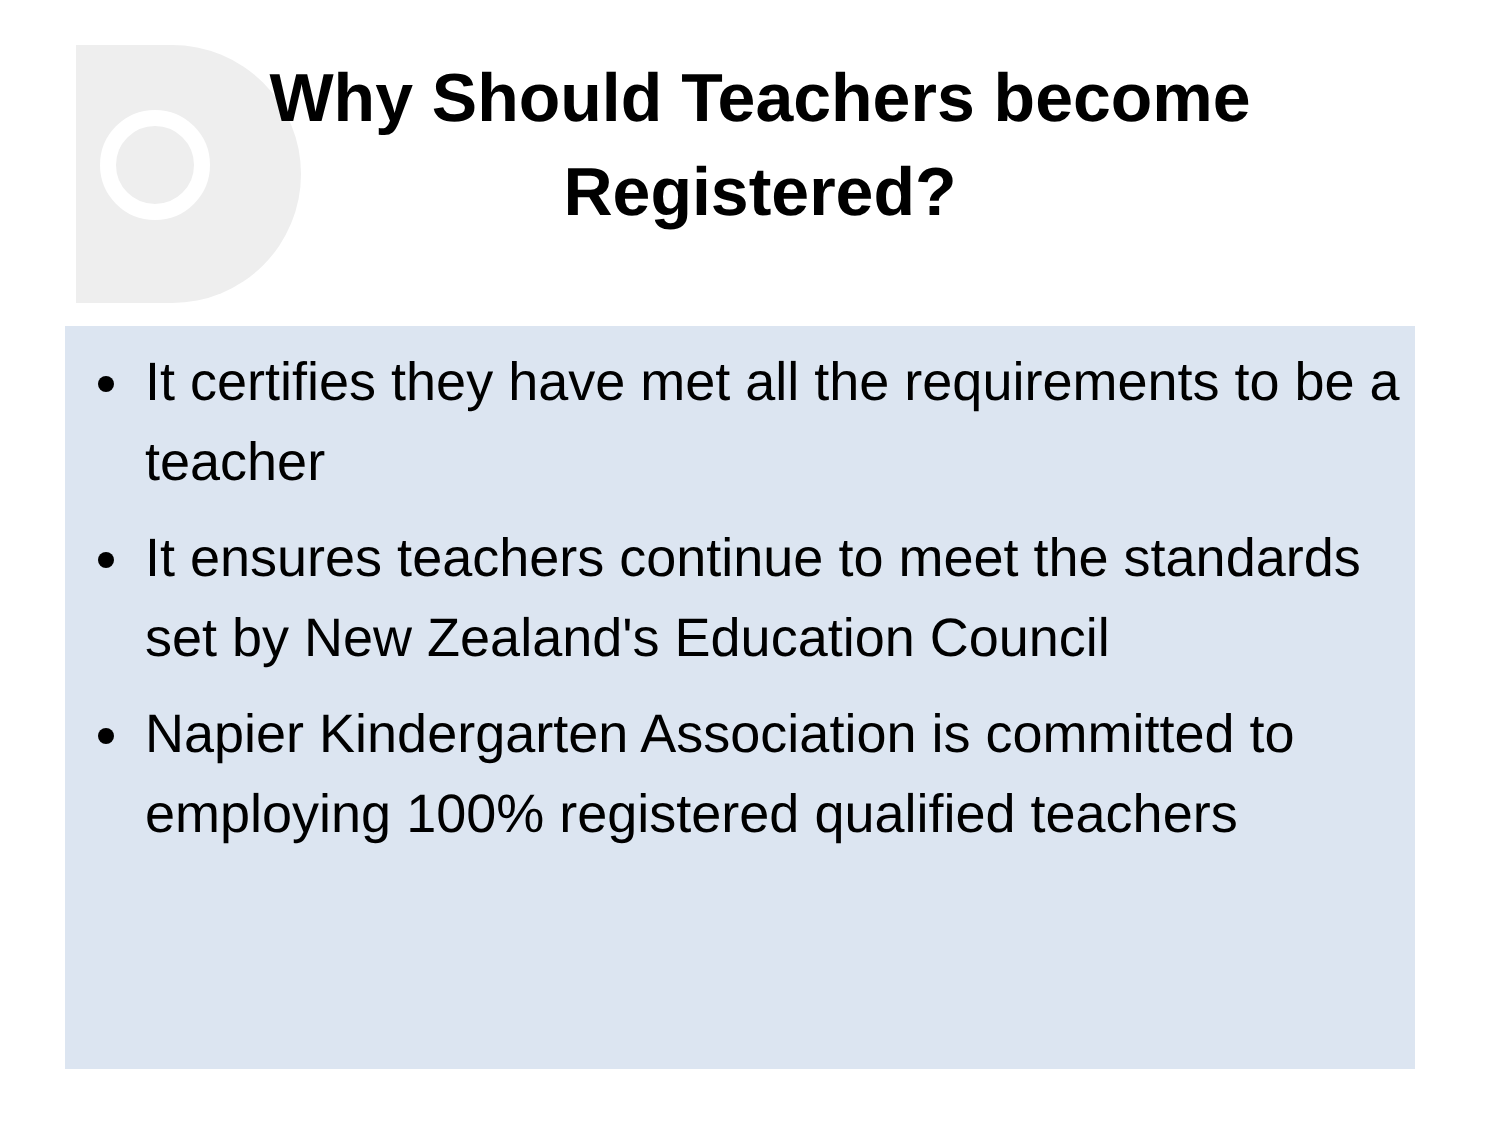Why Should Teachers become
Registered?
It certifies they have met all the requirements to be a teacher
It ensures teachers continue to meet the standards set by New Zealand's Education Council
Napier Kindergarten Association is committed to employing 100% registered qualified teachers